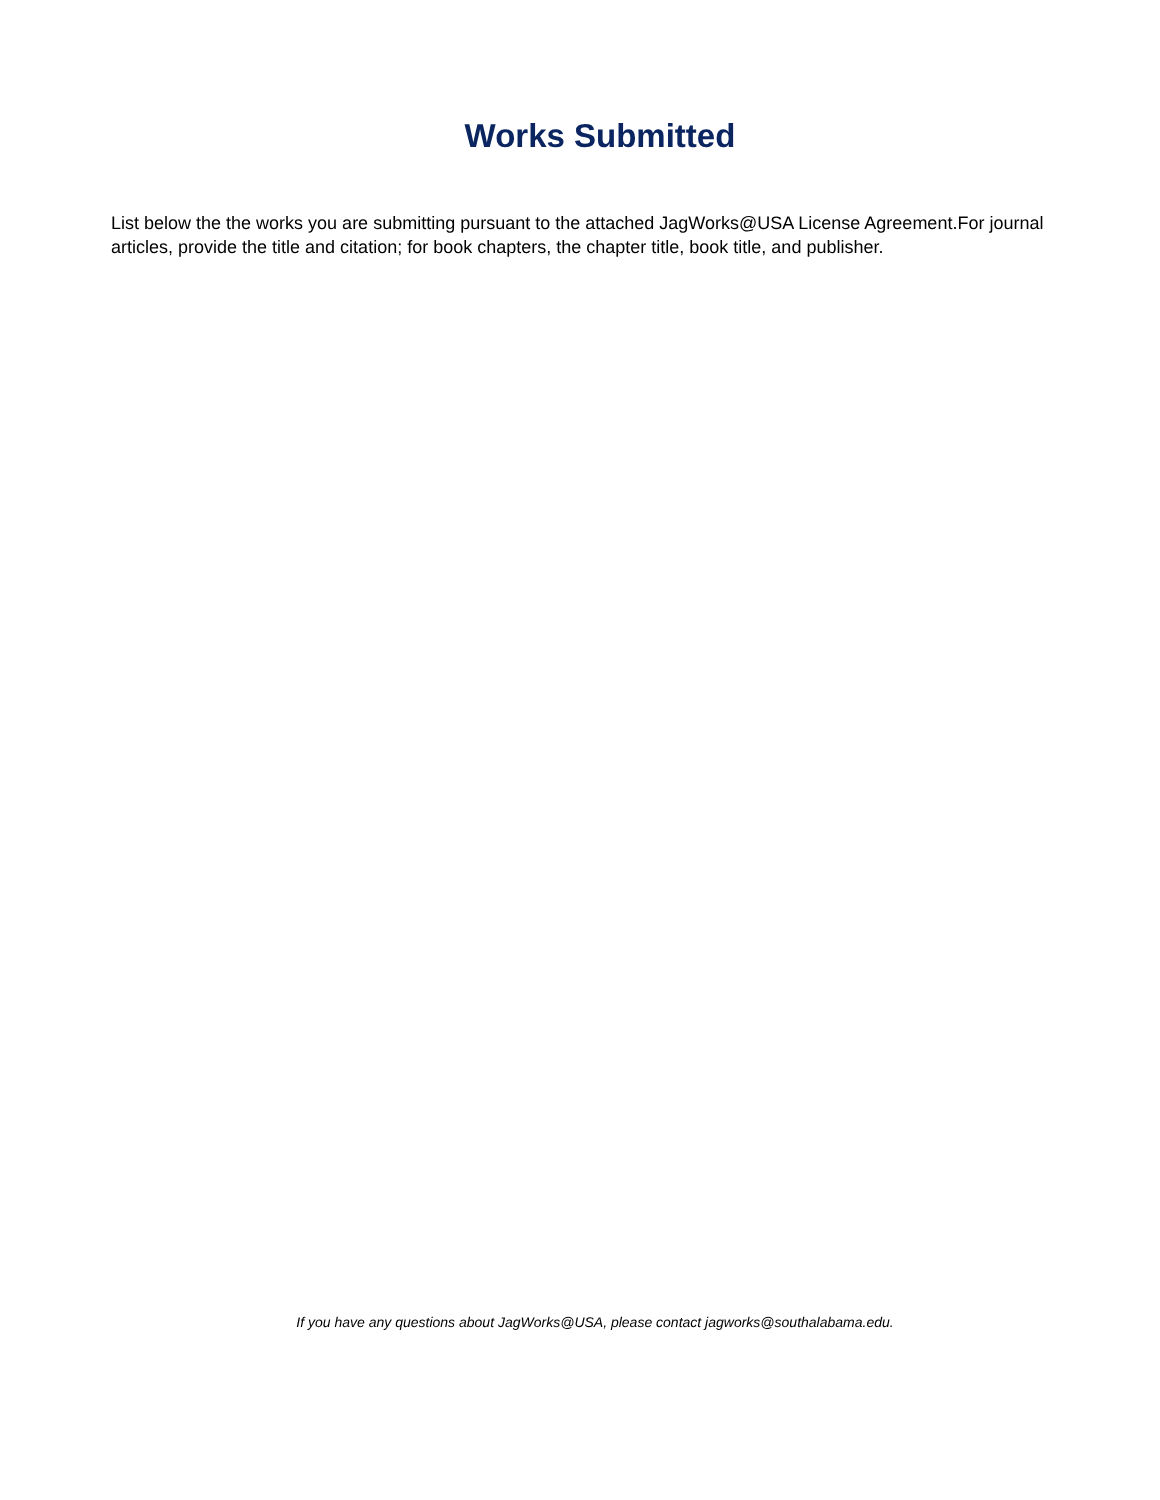Works Submitted
List below the the works you are submitting pursuant to the attached JagWorks@USA License Agreement.For journal articles, provide the title and citation; for book chapters, the chapter title, book title, and publisher.
If you have any questions about JagWorks@USA, please contact jagworks@southalabama.edu.